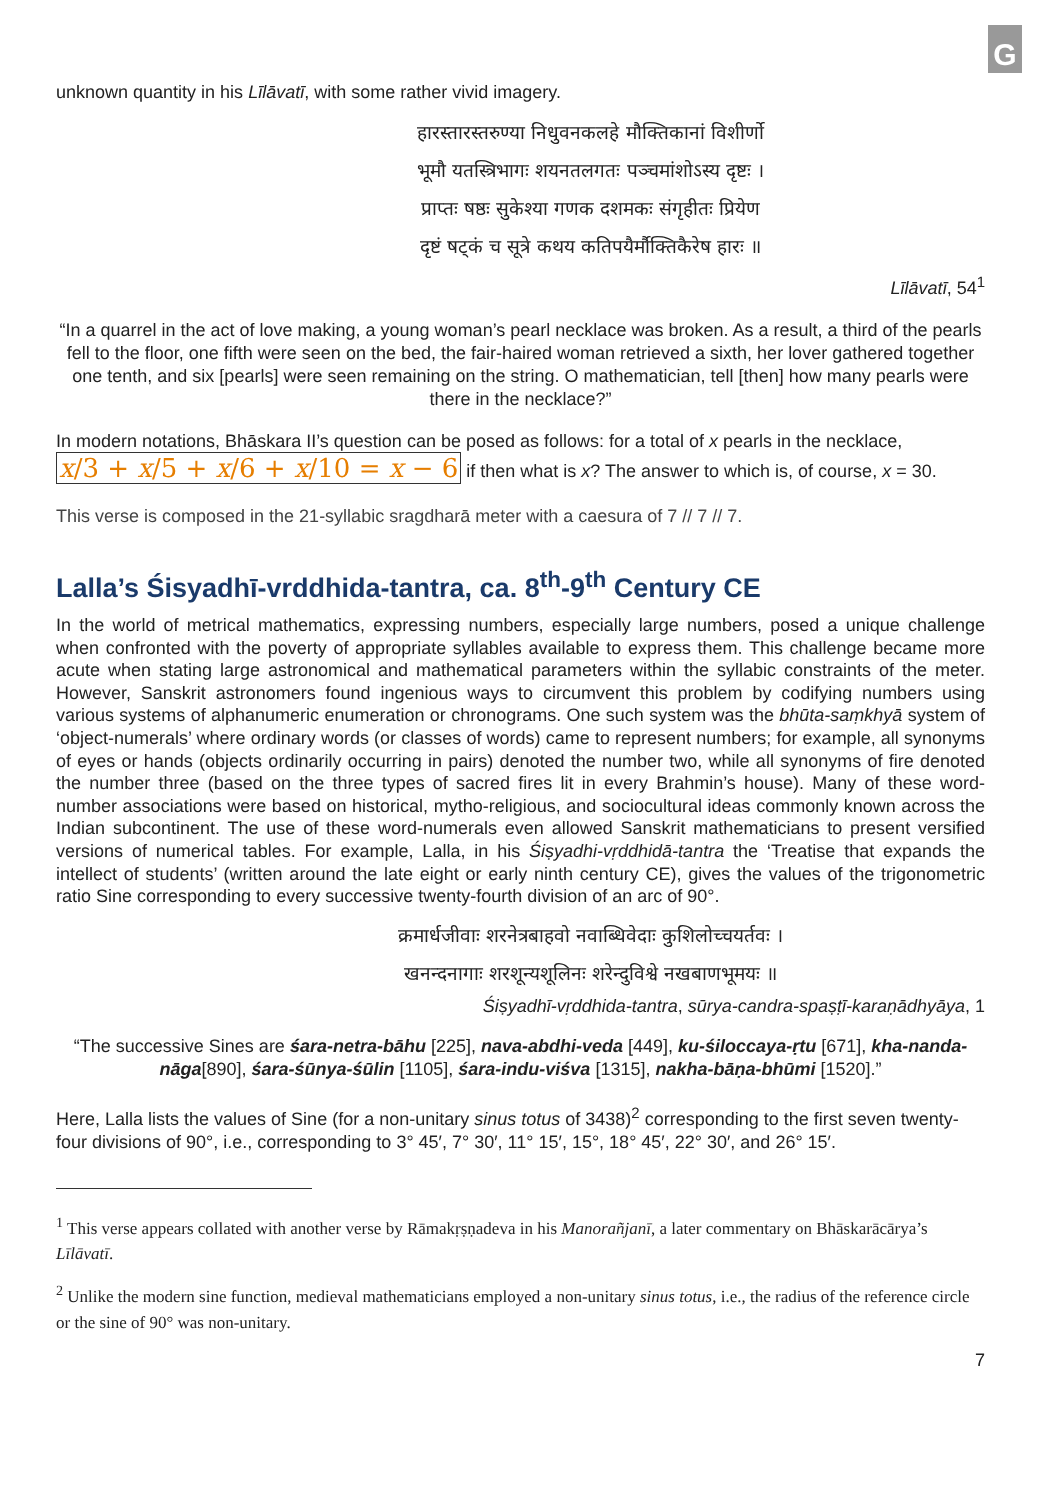G
unknown quantity in his Līlāvatī, with some rather vivid imagery.
हारस्तारस्तरुण्या निधुवनकलहे मौक्तिकानां विशीर्णो
भूमौ यतस्त्रिभागः शयनतलगतः पञ्चमांशोऽस्य दृष्टः ।
प्राप्तः षष्ठः सुकेश्या गणक दशमकः संगृहीतः प्रियेण
दृष्टं षट्कं च सूत्रे कथय कतिपयैर्मौक्तिकैरेष हारः ॥
Līlāvatī, 54<sup>1</sup>
“In a quarrel in the act of love making, a young woman’s pearl necklace was broken. As a result, a third of the pearls fell to the floor, one fifth were seen on the bed, the fair-haired woman retrieved a sixth, her lover gathered together one tenth, and six [pearls] were seen remaining on the string. O mathematician, tell [then] how many pearls were there in the necklace?”
In modern notations, Bhāskara II’s question can be posed as follows: for a total of x pearls in the necklace, x/3 + x/5 + x/6 + x/10 = x − 6 if then what is x? The answer to which is, of course, x = 30.
This verse is composed in the 21-syllabic sragdharā meter with a caesura of 7 // 7 // 7.
Lalla’s Śisyadhī-vrddhida-tantra, ca. 8<sup>th</sup>-9<sup>th</sup> Century CE
In the world of metrical mathematics, expressing numbers, especially large numbers, posed a unique challenge when confronted with the poverty of appropriate syllables available to express them. This challenge became more acute when stating large astronomical and mathematical parameters within the syllabic constraints of the meter. However, Sanskrit astronomers found ingenious ways to circumvent this problem by codifying numbers using various systems of alphanumeric enumeration or chronograms. One such system was the bhūta-saṃkhyā system of ‘object-numerals’ where ordinary words (or classes of words) came to represent numbers; for example, all synonyms of eyes or hands (objects ordinarily occurring in pairs) denoted the number two, while all synonyms of fire denoted the number three (based on the three types of sacred fires lit in every Brahmin’s house). Many of these word-number associations were based on historical, mytho-religious, and sociocultural ideas commonly known across the Indian subcontinent. The use of these word-numerals even allowed Sanskrit mathematicians to present versified versions of numerical tables. For example, Lalla, in his Śiṣyadhi-vṛddhidā-tantra the ‘Treatise that expands the intellect of students’ (written around the late eight or early ninth century CE), gives the values of the trigonometric ratio Sine corresponding to every successive twenty-fourth division of an arc of 90°.
क्रमार्धजीवाः शरनेत्रबाहवो नवाब्धिवेदाः कुशिलोच्चयर्तवः ।
खनन्दनागाः शरशून्यशूलिनः शरेन्दुविश्वे नखबाणभूमयः ॥
Śiṣyadhī-vṛddhida-tantra, sūrya-candra-spaṣṭī-karaṇādhyāya, 1
“The successive Sines are śara-netra-bāhu [225], nava-abdhi-veda [449], ku-śiloccaya-ṛtu [671], kha-nanda-nāga[890], śara-śūnya-śūlin [1105], śara-indu-viśva [1315], nakha-bāṇa-bhūmi [1520].”
Here, Lalla lists the values of Sine (for a non-unitary sinus totus of 3438)<sup>2</sup> corresponding to the first seven twenty-four divisions of 90°, i.e., corresponding to 3° 45′, 7° 30′, 11° 15′, 15°, 18° 45′, 22° 30′, and 26° 15′.
<sup>1</sup> This verse appears collated with another verse by Rāmakṛṣṇadeva in his Manorañjanī, a later commentary on Bhāskarācārya’s Līlāvatī.
<sup>2</sup> Unlike the modern sine function, medieval mathematicians employed a non-unitary sinus totus, i.e., the radius of the reference circle or the sine of 90° was non-unitary.
7